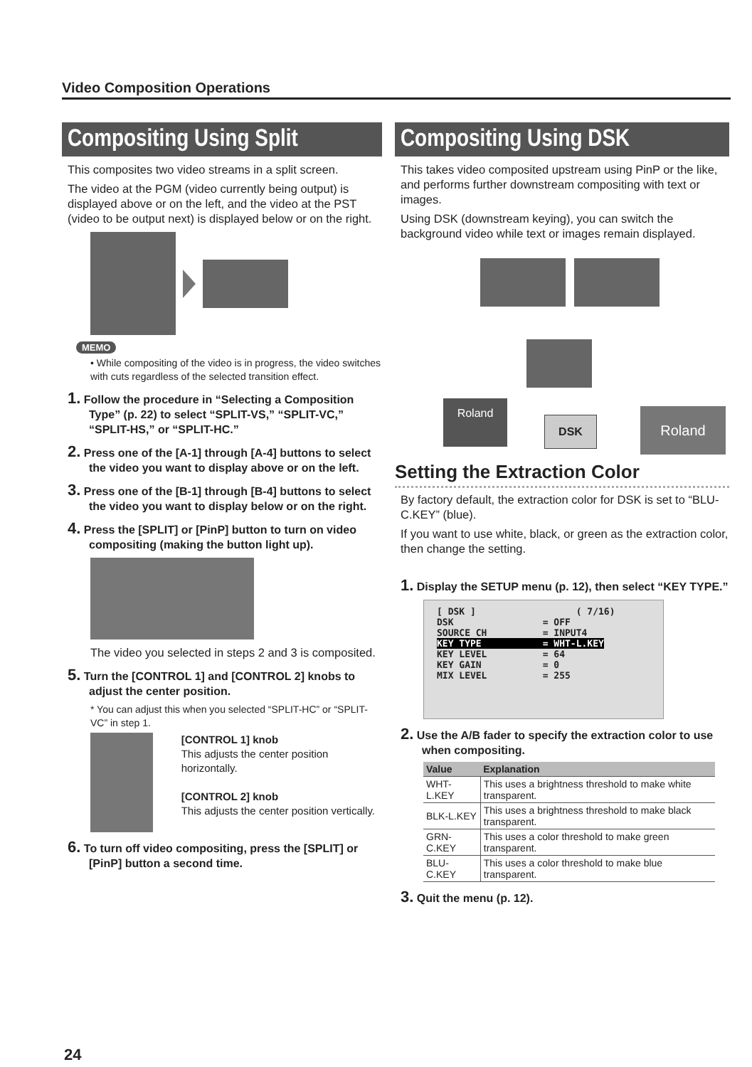Video Composition Operations
Compositing Using Split
This composites two video streams in a split screen.
The video at the PGM (video currently being output) is displayed above or on the left, and the video at the PST (video to be output next) is displayed below or on the right.
MEMO
• While compositing of the video is in progress, the video switches with cuts regardless of the selected transition effect.
1. Follow the procedure in “Selecting a Composition Type” (p. 22) to select “SPLIT-VS,” “SPLIT-VC,” “SPLIT-HS,” or “SPLIT-HC.”
2. Press one of the [A-1] through [A-4] buttons to select the video you want to display above or on the left.
3. Press one of the [B-1] through [B-4] buttons to select the video you want to display below or on the right.
4. Press the [SPLIT] or [PinP] button to turn on video compositing (making the button light up).
The video you selected in steps 2 and 3 is composited.
5. Turn the [CONTROL 1] and [CONTROL 2] knobs to adjust the center position.
* You can adjust this when you selected “SPLIT-HC” or “SPLIT-VC” in step 1.
[CONTROL 1] knob
This adjusts the center position horizontally.
[CONTROL 2] knob
This adjusts the center position vertically.
6. To turn off video compositing, press the [SPLIT] or [PinP] button a second time.
Compositing Using DSK
This takes video composited upstream using PinP or the like, and performs further downstream compositing with text or images.
Using DSK (downstream keying), you can switch the background video while text or images remain displayed.
Roland
DSK Roland
Setting the Extraction Color
By factory default, the extraction color for DSK is set to “BLU-C.KEY” (blue).
If you want to use white, black, or green as the extraction color, then change the setting.
1. Display the SETUP menu (p. 12), then select “KEY TYPE.”
[ DSK ] ( 7/16) DSK = OFF SOURCE CH = INPUT4 KEY TYPE = WHT-L.KEY KEY LEVEL = 64 KEY GAIN = 0 MIX LEVEL = 255
2. Use the A/B fader to specify the extraction color to use when compositing.
| Value | Explanation |
| --- | --- |
| WHT-L.KEY | This uses a brightness threshold to make white transparent. |
| BLK-L.KEY | This uses a brightness threshold to make black transparent. |
| GRN-C.KEY | This uses a color threshold to make green transparent. |
| BLU-C.KEY | This uses a color threshold to make blue transparent. |
3. Quit the menu (p. 12).
24